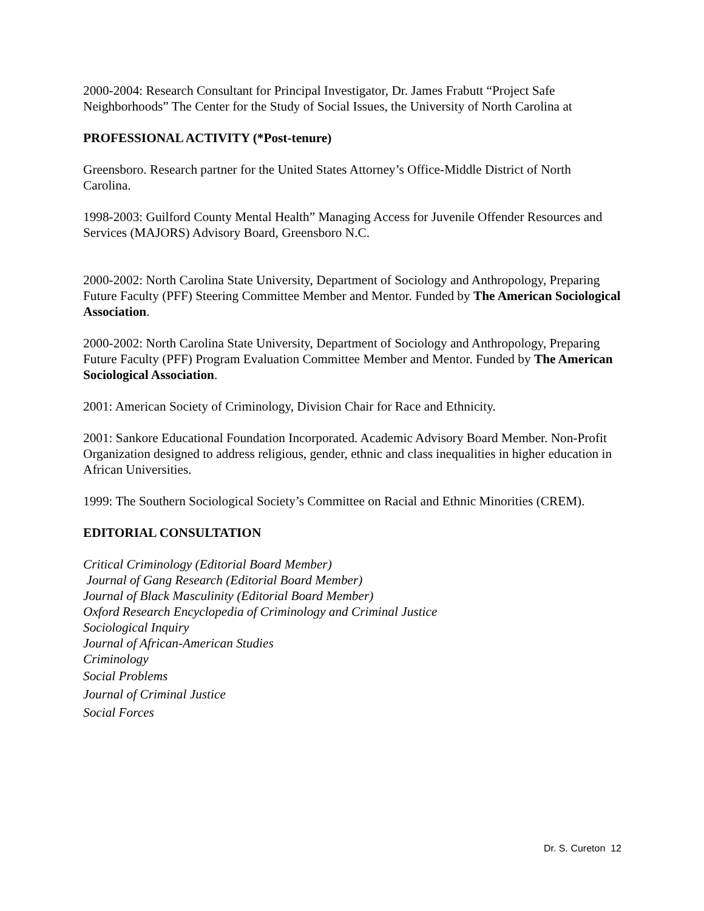2000-2004: Research Consultant for Principal Investigator, Dr. James Frabutt “Project Safe Neighborhoods” The Center for the Study of Social Issues, the University of North Carolina at
PROFESSIONAL ACTIVITY (*Post-tenure)
Greensboro. Research partner for the United States Attorney’s Office-Middle District of North Carolina.
1998-2003: Guilford County Mental Health” Managing Access for Juvenile Offender Resources and Services (MAJORS) Advisory Board, Greensboro N.C.
2000-2002: North Carolina State University, Department of Sociology and Anthropology, Preparing Future Faculty (PFF) Steering Committee Member and Mentor. Funded by The American Sociological Association.
2000-2002: North Carolina State University, Department of Sociology and Anthropology, Preparing Future Faculty (PFF) Program Evaluation Committee Member and Mentor. Funded by The American Sociological Association.
2001: American Society of Criminology, Division Chair for Race and Ethnicity.
2001: Sankore Educational Foundation Incorporated. Academic Advisory Board Member. Non-Profit Organization designed to address religious, gender, ethnic and class inequalities in higher education in African Universities.
1999: The Southern Sociological Society’s Committee on Racial and Ethnic Minorities (CREM).
EDITORIAL CONSULTATION
Critical Criminology (Editorial Board Member)
Journal of Gang Research (Editorial Board Member)
Journal of Black Masculinity (Editorial Board Member)
Oxford Research Encyclopedia of Criminology and Criminal Justice
Sociological Inquiry
Journal of African-American Studies
Criminology
Social Problems
Journal of Criminal Justice
Social Forces
Dr. S. Cureton 12